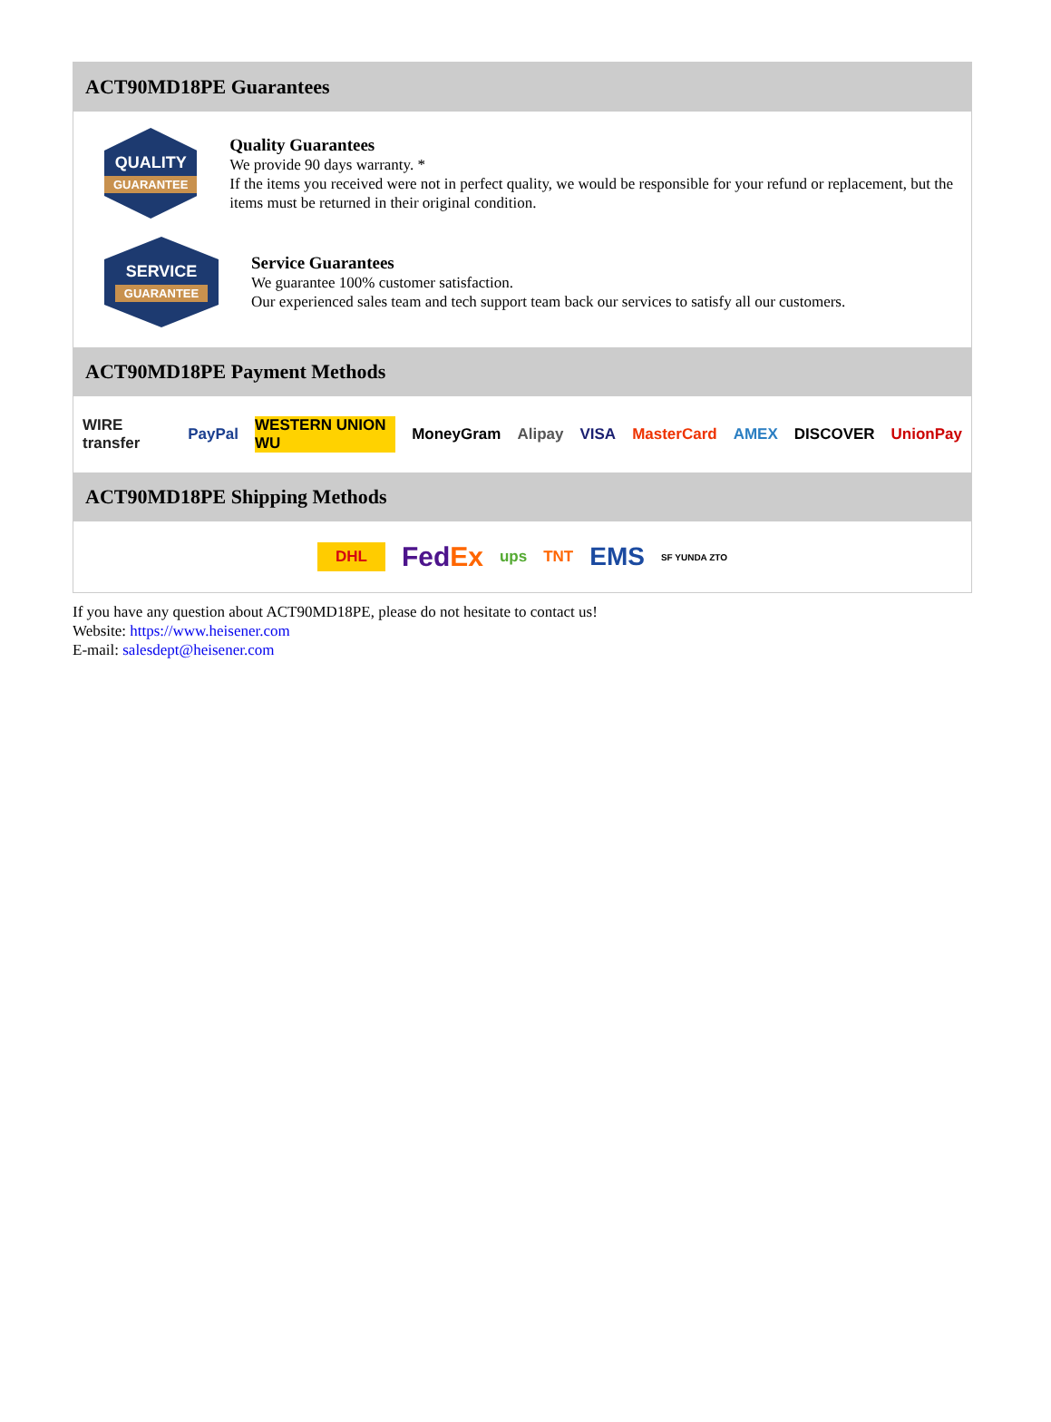ACT90MD18PE Guarantees
QUALITY
GUARANTEE
Quality Guarantees
We provide 90 days warranty. *
If the items you received were not in perfect quality, we would be responsible for your refund or replacement, but the items must be returned in their original condition.
SERVICE
GUARANTEE
Service Guarantees
We guarantee 100% customer satisfaction.
Our experienced sales team and tech support team back our services to satisfy all our customers.
ACT90MD18PE Payment Methods
WIRE transfer PayPal WESTERN UNION WU MoneyGram Alipay VISA MasterCard AMEX DISCOVER UnionPay
ACT90MD18PE Shipping Methods
DHL FedEx ups TNT EMS SF YUNDA ZTO
If you have any question about ACT90MD18PE, please do not hesitate to contact us!
Website: https://www.heisener.com
E-mail: salesdept@heisener.com